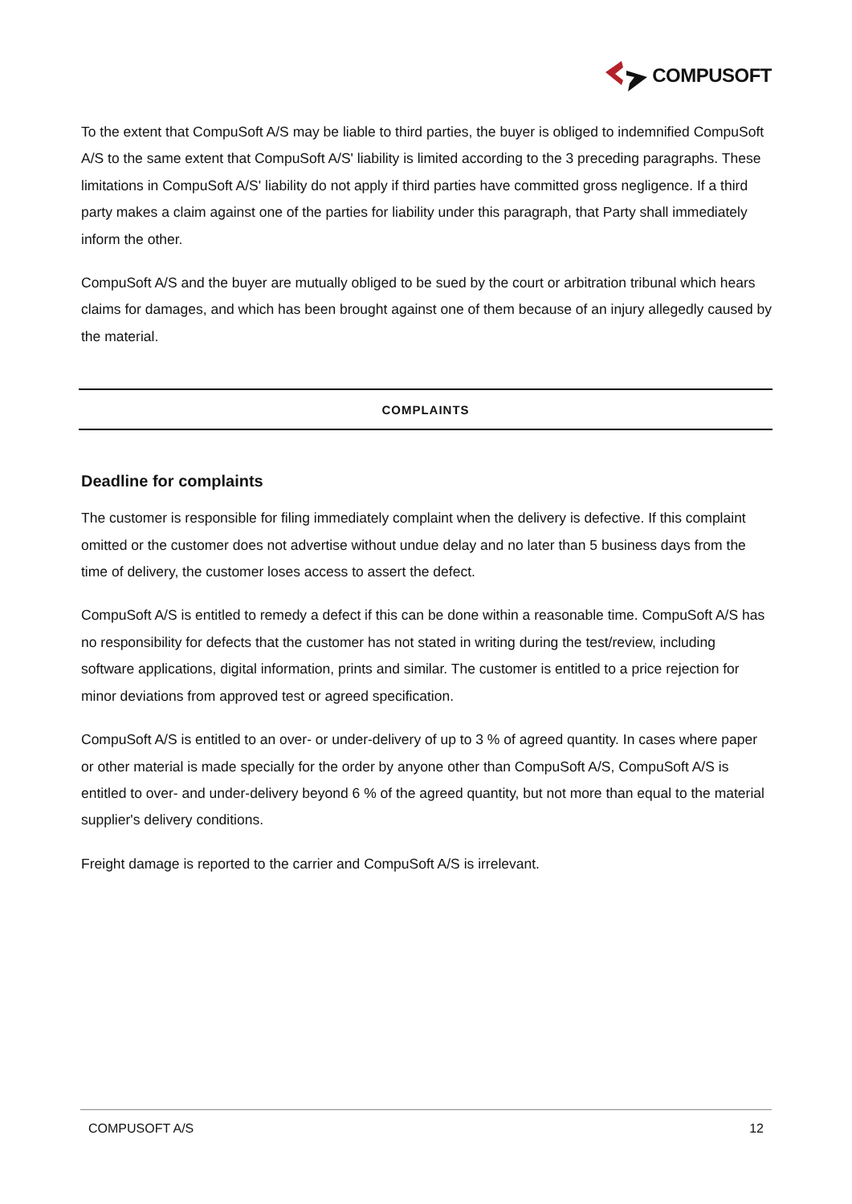COMPUSOFT
To the extent that CompuSoft A/S may be liable to third parties, the buyer is obliged to indemnified CompuSoft A/S to the same extent that CompuSoft A/S' liability is limited according to the 3 preceding paragraphs. These limitations in CompuSoft A/S' liability do not apply if third parties have committed gross negligence. If a third party makes a claim against one of the parties for liability under this paragraph, that Party shall immediately inform the other.
CompuSoft A/S and the buyer are mutually obliged to be sued by the court or arbitration tribunal which hears claims for damages, and which has been brought against one of them because of an injury allegedly caused by the material.
COMPLAINTS
Deadline for complaints
The customer is responsible for filing immediately complaint when the delivery is defective. If this complaint omitted or the customer does not advertise without undue delay and no later than 5 business days from the time of delivery, the customer loses access to assert the defect.
CompuSoft A/S is entitled to remedy a defect if this can be done within a reasonable time. CompuSoft A/S has no responsibility for defects that the customer has not stated in writing during the test/review, including software applications, digital information, prints and similar. The customer is entitled to a price rejection for minor deviations from approved test or agreed specification.
CompuSoft A/S is entitled to an over- or under-delivery of up to 3 % of agreed quantity. In cases where paper or other material is made specially for the order by anyone other than CompuSoft A/S, CompuSoft A/S is entitled to over- and under-delivery beyond 6 % of the agreed quantity, but not more than equal to the material supplier's delivery conditions.
Freight damage is reported to the carrier and CompuSoft A/S is irrelevant.
COMPUSOFT A/S 12